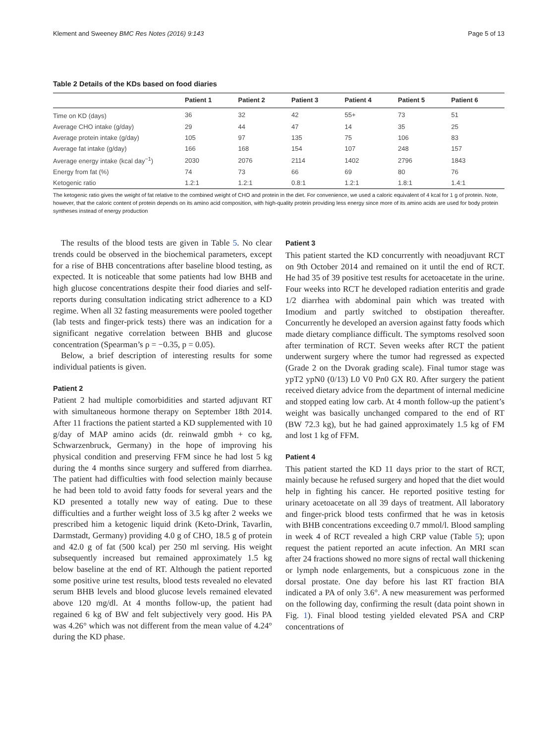Klement and Sweeney BMC Res Notes (2016) 9:143 Page 5 of 13
Table 2 Details of the KDs based on food diaries
| | Patient 1 | Patient 2 | Patient 3 | Patient 4 | Patient 5 | Patient 6 |
| --- | --- | --- | --- | --- | --- | --- |
| Time on KD (days) | 36 | 32 | 42 | 55+ | 73 | 51 |
| Average CHO intake (g/day) | 29 | 44 | 47 | 14 | 35 | 25 |
| Average protein intake (g/day) | 105 | 97 | 135 | 75 | 106 | 83 |
| Average fat intake (g/day) | 166 | 168 | 154 | 107 | 248 | 157 |
| Average energy intake (kcal day<sup>−1</sup>) | 2030 | 2076 | 2114 | 1402 | 2796 | 1843 |
| Energy from fat (%) | 74 | 73 | 66 | 69 | 80 | 76 |
| Ketogenic ratio | 1.2:1 | 1.2:1 | 0.8:1 | 1.2:1 | 1.8:1 | 1.4:1 |
The ketogenic ratio gives the weight of fat relative to the combined weight of CHO and protein in the diet. For convenience, we used a caloric equivalent of 4 kcal for 1 g of protein. Note, however, that the caloric content of protein depends on its amino acid composition, with high-quality protein providing less energy since more of its amino acids are used for body protein syntheses instead of energy production
The results of the blood tests are given in Table 5. No clear trends could be observed in the biochemical parameters, except for a rise of BHB concentrations after baseline blood testing, as expected. It is noticeable that some patients had low BHB and high glucose concentrations despite their food diaries and self-reports during consultation indicating strict adherence to a KD regime. When all 32 fasting measurements were pooled together (lab tests and finger-prick tests) there was an indication for a significant negative correlation between BHB and glucose concentration (Spearman’s ρ = −0.35, p = 0.05).
Below, a brief description of interesting results for some individual patients is given.
Patient 2
Patient 2 had multiple comorbidities and started adjuvant RT with simultaneous hormone therapy on September 18th 2014. After 11 fractions the patient started a KD supplemented with 10 g/day of MAP amino acids (dr. reinwald gmbh + co kg, Schwarzenbruck, Germany) in the hope of improving his physical condition and preserving FFM since he had lost 5 kg during the 4 months since surgery and suffered from diarrhea. The patient had difficulties with food selection mainly because he had been told to avoid fatty foods for several years and the KD presented a totally new way of eating. Due to these difficulties and a further weight loss of 3.5 kg after 2 weeks we prescribed him a ketogenic liquid drink (Keto-Drink, Tavarlin, Darmstadt, Germany) providing 4.0 g of CHO, 18.5 g of protein and 42.0 g of fat (500 kcal) per 250 ml serving. His weight subsequently increased but remained approximately 1.5 kg below baseline at the end of RT. Although the patient reported some positive urine test results, blood tests revealed no elevated serum BHB levels and blood glucose levels remained elevated above 120 mg/dl. At 4 months follow-up, the patient had regained 6 kg of BW and felt subjectively very good. His PA was 4.26° which was not different from the mean value of 4.24° during the KD phase.
Patient 3
This patient started the KD concurrently with neoadjuvant RCT on 9th October 2014 and remained on it until the end of RCT. He had 35 of 39 positive test results for acetoacetate in the urine. Four weeks into RCT he developed radiation enteritis and grade 1/2 diarrhea with abdominal pain which was treated with Imodium and partly switched to obstipation thereafter. Concurrently he developed an aversion against fatty foods which made dietary compliance difficult. The symptoms resolved soon after termination of RCT. Seven weeks after RCT the patient underwent surgery where the tumor had regressed as expected (Grade 2 on the Dvorak grading scale). Final tumor stage was ypT2 ypN0 (0/13) L0 V0 Pn0 GX R0. After surgery the patient received dietary advice from the department of internal medicine and stopped eating low carb. At 4 month follow-up the patient’s weight was basically unchanged compared to the end of RT (BW 72.3 kg), but he had gained approximately 1.5 kg of FM and lost 1 kg of FFM.
Patient 4
This patient started the KD 11 days prior to the start of RCT, mainly because he refused surgery and hoped that the diet would help in fighting his cancer. He reported positive testing for urinary acetoacetate on all 39 days of treatment. All laboratory and finger-prick blood tests confirmed that he was in ketosis with BHB concentrations exceeding 0.7 mmol/l. Blood sampling in week 4 of RCT revealed a high CRP value (Table 5); upon request the patient reported an acute infection. An MRI scan after 24 fractions showed no more signs of rectal wall thickening or lymph node enlargements, but a conspicuous zone in the dorsal prostate. One day before his last RT fraction BIA indicated a PA of only 3.6°. A new measurement was performed on the following day, confirming the result (data point shown in Fig. 1). Final blood testing yielded elevated PSA and CRP concentrations of